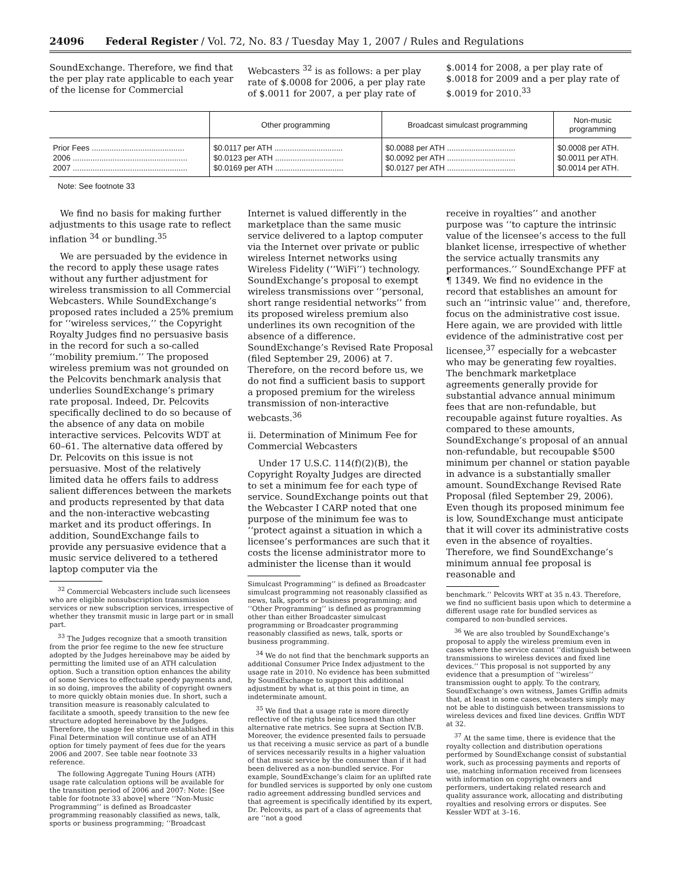24096 Federal Register / Vol. 72, No. 83 / Tuesday May 1, 2007 / Rules and Regulations
SoundExchange. Therefore, we find that the per play rate applicable to each year of the license for Commercial
Webcasters <sup>32</sup> is as follows: a per play rate of $.0008 for 2006, a per play rate of $.0011 for 2007, a per play rate of
$.0014 for 2008, a per play rate of $.0018 for 2009 and a per play rate of $.0019 for 2010.<sup>33</sup>
| | Other programming | Broadcast simulcast programming | Non-music programming |
| --- | --- | --- | --- |
| Prior Fees .......................................... | $0.0117 per ATH ............................... | $0.0088 per ATH ............................... | $0.0008 per ATH. |
| 2006 .................................................... | $0.0123 per ATH ............................... | $0.0092 per ATH ............................... | $0.0011 per ATH. |
| 2007 .................................................... | $0.0169 per ATH ............................... | $0.0127 per ATH ............................... | $0.0014 per ATH. |
Note: See footnote 33
We find no basis for making further adjustments to this usage rate to reflect inflation <sup>34</sup> or bundling.<sup>35</sup>
We are persuaded by the evidence in the record to apply these usage rates without any further adjustment for wireless transmission to all Commercial Webcasters. While SoundExchange’s proposed rates included a 25% premium for ‘‘wireless services,’’ the Copyright Royalty Judges find no persuasive basis in the record for such a so-called ‘‘mobility premium.’’ The proposed wireless premium was not grounded on the Pelcovits benchmark analysis that underlies SoundExchange’s primary rate proposal. Indeed, Dr. Pelcovits specifically declined to do so because of the absence of any data on mobile interactive services. Pelcovits WDT at 60–61. The alternative data offered by Dr. Pelcovits on this issue is not persuasive. Most of the relatively limited data he offers fails to address salient differences between the markets and products represented by that data and the non-interactive webcasting market and its product offerings. In addition, SoundExchange fails to provide any persuasive evidence that a music service delivered to a tethered laptop computer via the
<sup>32</sup> Commercial Webcasters include such licensees who are eligible nonsubscription transmission services or new subscription services, irrespective of whether they transmit music in large part or in small part.
<sup>33</sup> The Judges recognize that a smooth transition from the prior fee regime to the new fee structure adopted by the Judges hereinabove may be aided by permitting the limited use of an ATH calculation option. Such a transition option enhances the ability of some Services to effectuate speedy payments and, in so doing, improves the ability of copyright owners to more quickly obtain monies due. In short, such a transition measure is reasonably calculated to facilitate a smooth, speedy transition to the new fee structure adopted hereinabove by the Judges. Therefore, the usage fee structure established in this Final Determination will continue use of an ATH option for timely payment of fees due for the years 2006 and 2007. See table near footnote 33 reference.
The following Aggregate Tuning Hours (ATH) usage rate calculation options will be available for the transition period of 2006 and 2007: Note: [See table for footnote 33 above] where ‘‘Non-Music Programming’’ is defined as Broadcaster programming reasonably classified as news, talk, sports or business programming; ‘‘Broadcast
Internet is valued differently in the marketplace than the same music service delivered to a laptop computer via the Internet over private or public wireless Internet networks using Wireless Fidelity (‘‘WiFi’’) technology. SoundExchange’s proposal to exempt wireless transmissions over ‘‘personal, short range residential networks’’ from its proposed wireless premium also underlines its own recognition of the absence of a difference. SoundExchange’s Revised Rate Proposal (filed September 29, 2006) at 7. Therefore, on the record before us, we do not find a sufficient basis to support a proposed premium for the wireless transmission of non-interactive webcasts.<sup>36</sup>
ii. Determination of Minimum Fee for Commercial Webcasters
Under 17 U.S.C. 114(f)(2)(B), the Copyright Royalty Judges are directed to set a minimum fee for each type of service. SoundExchange points out that the Webcaster I CARP noted that one purpose of the minimum fee was to ‘‘protect against a situation in which a licensee’s performances are such that it costs the license administrator more to administer the license than it would
Simulcast Programming’’ is defined as Broadcaster simulcast programming not reasonably classified as news, talk, sports or business programming; and ‘‘Other Programming’’ is defined as programming other than either Broadcaster simulcast programming or Broadcaster programming reasonably classified as news, talk, sports or business programming.
<sup>34</sup> We do not find that the benchmark supports an additional Consumer Price Index adjustment to the usage rate in 2010. No evidence has been submitted by SoundExchange to support this additional adjustment by what is, at this point in time, an indeterminate amount.
<sup>35</sup> We find that a usage rate is more directly reflective of the rights being licensed than other alternative rate metrics. See supra at Section IV.B. Moreover, the evidence presented fails to persuade us that receiving a music service as part of a bundle of services necessarily results in a higher valuation of that music service by the consumer than if it had been delivered as a non-bundled service. For example, SoundExchange’s claim for an uplifted rate for bundled services is supported by only one custom radio agreement addressing bundled services and that agreement is specifically identified by its expert, Dr. Pelcovits, as part of a class of agreements that are ‘‘not a good
receive in royalties’’ and another purpose was ‘‘to capture the intrinsic value of the licensee’s access to the full blanket license, irrespective of whether the service actually transmits any performances.’’ SoundExchange PFF at ¶ 1349. We find no evidence in the record that establishes an amount for such an ‘‘intrinsic value’’ and, therefore, focus on the administrative cost issue. Here again, we are provided with little evidence of the administrative cost per licensee,<sup>37</sup> especially for a webcaster who may be generating few royalties. The benchmark marketplace agreements generally provide for substantial advance annual minimum fees that are non-refundable, but recoupable against future royalties. As compared to these amounts, SoundExchange’s proposal of an annual non-refundable, but recoupable $500 minimum per channel or station payable in advance is a substantially smaller amount. SoundExchange Revised Rate Proposal (filed September 29, 2006). Even though its proposed minimum fee is low, SoundExchange must anticipate that it will cover its administrative costs even in the absence of royalties. Therefore, we find SoundExchange’s minimum annual fee proposal is reasonable and
benchmark.’’ Pelcovits WRT at 35 n.43. Therefore, we find no sufficient basis upon which to determine a different usage rate for bundled services as compared to non-bundled services.
<sup>36</sup> We are also troubled by SoundExchange’s proposal to apply the wireless premium even in cases where the service cannot ‘‘distinguish between transmissions to wireless devices and fixed line devices.’’ This proposal is not supported by any evidence that a presumption of ‘‘wireless’’ transmission ought to apply. To the contrary, SoundExchange’s own witness, James Griffin admits that, at least in some cases, webcasters simply may not be able to distinguish between transmissions to wireless devices and fixed line devices. Griffin WDT at 32.
<sup>37</sup> At the same time, there is evidence that the royalty collection and distribution operations performed by SoundExchange consist of substantial work, such as processing payments and reports of use, matching information received from licensees with information on copyright owners and performers, undertaking related research and quality assurance work, allocating and distributing royalties and resolving errors or disputes. See Kessler WDT at 3–16.